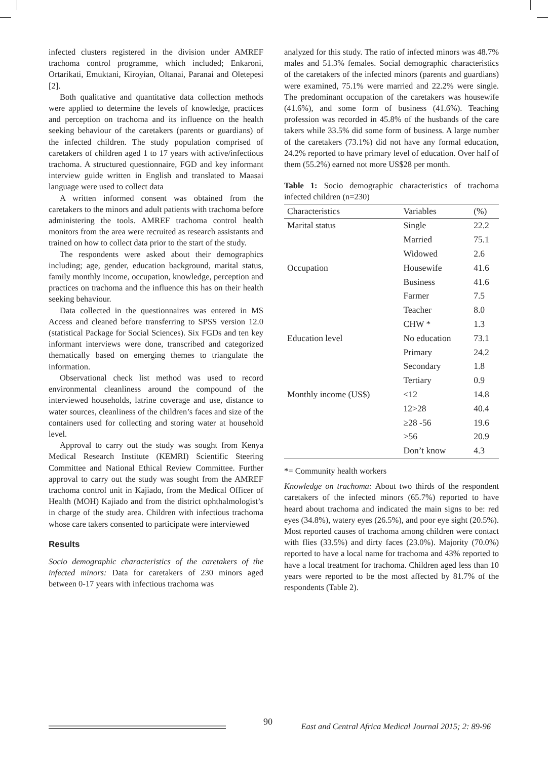infected clusters registered in the division under AMREF trachoma control programme, which included; Enkaroni, Ortarikati, Emuktani, Kiroyian, Oltanai, Paranai and Oletepesi [2].
Both qualitative and quantitative data collection methods were applied to determine the levels of knowledge, practices and perception on trachoma and its influence on the health seeking behaviour of the caretakers (parents or guardians) of the infected children. The study population comprised of caretakers of children aged 1 to 17 years with active/infectious trachoma. A structured questionnaire, FGD and key informant interview guide written in English and translated to Maasai language were used to collect data
A written informed consent was obtained from the caretakers to the minors and adult patients with trachoma before administering the tools. AMREF trachoma control health monitors from the area were recruited as research assistants and trained on how to collect data prior to the start of the study.
The respondents were asked about their demographics including; age, gender, education background, marital status, family monthly income, occupation, knowledge, perception and practices on trachoma and the influence this has on their health seeking behaviour.
Data collected in the questionnaires was entered in MS Access and cleaned before transferring to SPSS version 12.0 (statistical Package for Social Sciences). Six FGDs and ten key informant interviews were done, transcribed and categorized thematically based on emerging themes to triangulate the information.
Observational check list method was used to record environmental cleanliness around the compound of the interviewed households, latrine coverage and use, distance to water sources, cleanliness of the children’s faces and size of the containers used for collecting and storing water at household level.
Approval to carry out the study was sought from Kenya Medical Research Institute (KEMRI) Scientific Steering Committee and National Ethical Review Committee. Further approval to carry out the study was sought from the AMREF trachoma control unit in Kajiado, from the Medical Officer of Health (MOH) Kajiado and from the district ophthalmologist’s in charge of the study area. Children with infectious trachoma whose care takers consented to participate were interviewed
Results
Socio demographic characteristics of the caretakers of the infected minors: Data for caretakers of 230 minors aged between 0-17 years with infectious trachoma was
analyzed for this study. The ratio of infected minors was 48.7% males and 51.3% females. Social demographic characteristics of the caretakers of the infected minors (parents and guardians) were examined, 75.1% were married and 22.2% were single. The predominant occupation of the caretakers was housewife (41.6%), and some form of business (41.6%). Teaching profession was recorded in 45.8% of the husbands of the care takers while 33.5% did some form of business. A large number of the caretakers (73.1%) did not have any formal education, 24.2% reported to have primary level of education. Over half of them (55.2%) earned not more US$28 per month.
Table 1: Socio demographic characteristics of trachoma infected children (n=230)
| Characteristics | Variables | (%) |
| --- | --- | --- |
| Marital status | Single | 22.2 |
| | Married | 75.1 |
| | Widowed | 2.6 |
| Occupation | Housewife | 41.6 |
| | Business | 41.6 |
| | Farmer | 7.5 |
| | Teacher | 8.0 |
| | CHW * | 1.3 |
| Education level | No education | 73.1 |
| | Primary | 24.2 |
| | Secondary | 1.8 |
| | Tertiary | 0.9 |
| Monthly income (US$) | <12 | 14.8 |
| | 12>28 | 40.4 |
| | ≥28 -56 | 19.6 |
| | >56 | 20.9 |
| | Don’t know | 4.3 |
*= Community health workers
Knowledge on trachoma: About two thirds of the respondent caretakers of the infected minors (65.7%) reported to have heard about trachoma and indicated the main signs to be: red eyes (34.8%), watery eyes (26.5%), and poor eye sight (20.5%). Most reported causes of trachoma among children were contact with flies (33.5%) and dirty faces (23.0%). Majority (70.0%) reported to have a local name for trachoma and 43% reported to have a local treatment for trachoma. Children aged less than 10 years were reported to be the most affected by 81.7% of the respondents (Table 2).
90 East and Central Africa Medical Journal 2015; 2: 89-96